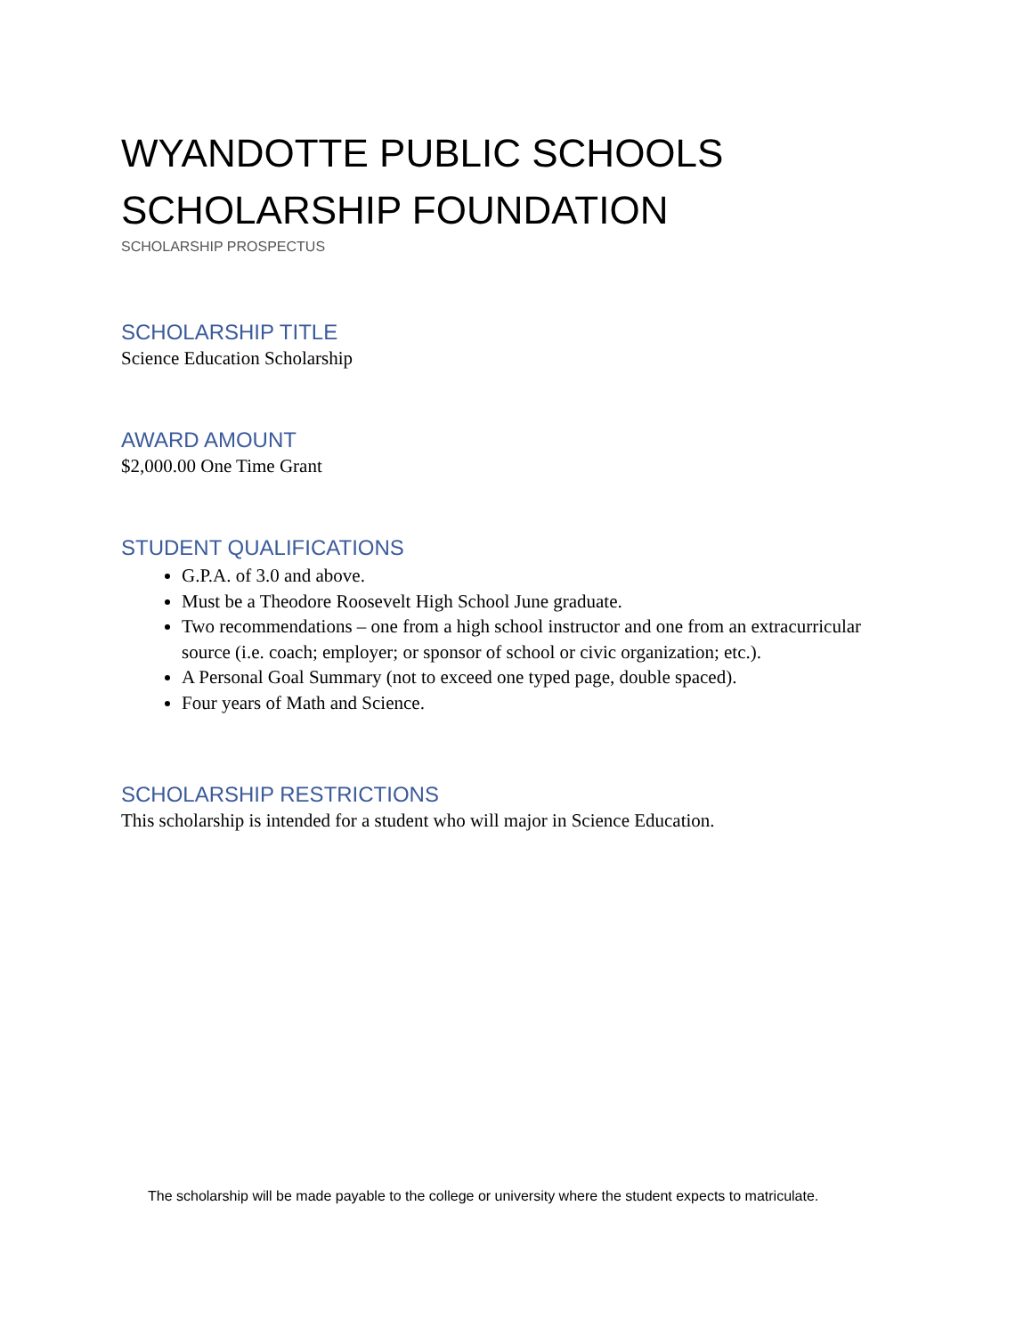WYANDOTTE PUBLIC SCHOOLS
SCHOLARSHIP FOUNDATION
SCHOLARSHIP PROSPECTUS
SCHOLARSHIP TITLE
Science Education Scholarship
AWARD AMOUNT
$2,000.00 One Time Grant
STUDENT QUALIFICATIONS
G.P.A. of 3.0 and above.
Must be a Theodore Roosevelt High School June graduate.
Two recommendations – one from a high school instructor and one from an extracurricular source (i.e. coach; employer; or sponsor of school or civic organization; etc.).
A Personal Goal Summary (not to exceed one typed page, double spaced).
Four years of Math and Science.
SCHOLARSHIP RESTRICTIONS
This scholarship is intended for a student who will major in Science Education.
The scholarship will be made payable to the college or university where the student expects to matriculate.